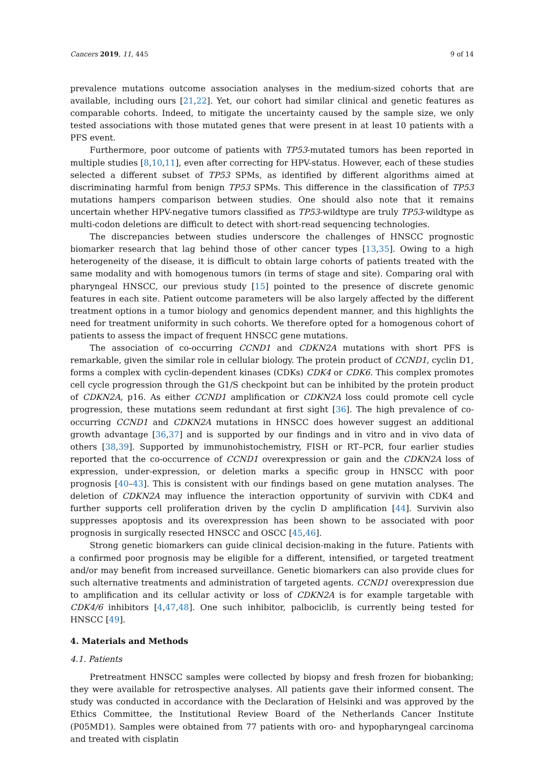Cancers 2019, 11, 445 9 of 14
prevalence mutations outcome association analyses in the medium-sized cohorts that are available, including ours [21,22]. Yet, our cohort had similar clinical and genetic features as comparable cohorts. Indeed, to mitigate the uncertainty caused by the sample size, we only tested associations with those mutated genes that were present in at least 10 patients with a PFS event.
Furthermore, poor outcome of patients with TP53-mutated tumors has been reported in multiple studies [8,10,11], even after correcting for HPV-status. However, each of these studies selected a different subset of TP53 SPMs, as identified by different algorithms aimed at discriminating harmful from benign TP53 SPMs. This difference in the classification of TP53 mutations hampers comparison between studies. One should also note that it remains uncertain whether HPV-negative tumors classified as TP53-wildtype are truly TP53-wildtype as multi-codon deletions are difficult to detect with short-read sequencing technologies.
The discrepancies between studies underscore the challenges of HNSCC prognostic biomarker research that lag behind those of other cancer types [13,35]. Owing to a high heterogeneity of the disease, it is difficult to obtain large cohorts of patients treated with the same modality and with homogenous tumors (in terms of stage and site). Comparing oral with pharyngeal HNSCC, our previous study [15] pointed to the presence of discrete genomic features in each site. Patient outcome parameters will be also largely affected by the different treatment options in a tumor biology and genomics dependent manner, and this highlights the need for treatment uniformity in such cohorts. We therefore opted for a homogenous cohort of patients to assess the impact of frequent HNSCC gene mutations.
The association of co-occurring CCND1 and CDKN2A mutations with short PFS is remarkable, given the similar role in cellular biology. The protein product of CCND1, cyclin D1, forms a complex with cyclin-dependent kinases (CDKs) CDK4 or CDK6. This complex promotes cell cycle progression through the G1/S checkpoint but can be inhibited by the protein product of CDKN2A, p16. As either CCND1 amplification or CDKN2A loss could promote cell cycle progression, these mutations seem redundant at first sight [36]. The high prevalence of co-occurring CCND1 and CDKN2A mutations in HNSCC does however suggest an additional growth advantage [36,37] and is supported by our findings and in vitro and in vivo data of others [38,39]. Supported by immunohistochemistry, FISH or RT–PCR, four earlier studies reported that the co-occurrence of CCND1 overexpression or gain and the CDKN2A loss of expression, under-expression, or deletion marks a specific group in HNSCC with poor prognosis [40–43]. This is consistent with our findings based on gene mutation analyses. The deletion of CDKN2A may influence the interaction opportunity of survivin with CDK4 and further supports cell proliferation driven by the cyclin D amplification [44]. Survivin also suppresses apoptosis and its overexpression has been shown to be associated with poor prognosis in surgically resected HNSCC and OSCC [45,46].
Strong genetic biomarkers can guide clinical decision-making in the future. Patients with a confirmed poor prognosis may be eligible for a different, intensified, or targeted treatment and/or may benefit from increased surveillance. Genetic biomarkers can also provide clues for such alternative treatments and administration of targeted agents. CCND1 overexpression due to amplification and its cellular activity or loss of CDKN2A is for example targetable with CDK4/6 inhibitors [4,47,48]. One such inhibitor, palbociclib, is currently being tested for HNSCC [49].
4. Materials and Methods
4.1. Patients
Pretreatment HNSCC samples were collected by biopsy and fresh frozen for biobanking; they were available for retrospective analyses. All patients gave their informed consent. The study was conducted in accordance with the Declaration of Helsinki and was approved by the Ethics Committee, the Institutional Review Board of the Netherlands Cancer Institute (P05MD1). Samples were obtained from 77 patients with oro- and hypopharyngeal carcinoma and treated with cisplatin